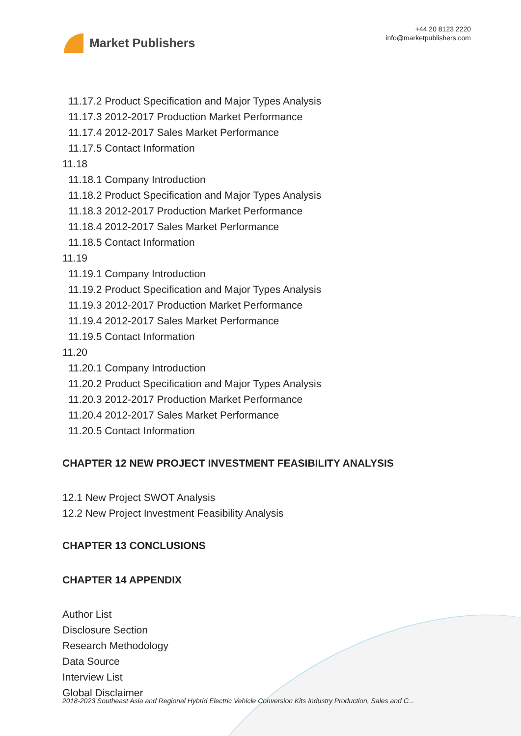Market Publishers
+44 20 8123 2220
info@marketpublishers.com
11.17.2 Product Specification and Major Types Analysis
11.17.3 2012-2017 Production Market Performance
11.17.4 2012-2017 Sales Market Performance
11.17.5 Contact Information
11.18
11.18.1 Company Introduction
11.18.2 Product Specification and Major Types Analysis
11.18.3 2012-2017 Production Market Performance
11.18.4 2012-2017 Sales Market Performance
11.18.5 Contact Information
11.19
11.19.1 Company Introduction
11.19.2 Product Specification and Major Types Analysis
11.19.3 2012-2017 Production Market Performance
11.19.4 2012-2017 Sales Market Performance
11.19.5 Contact Information
11.20
11.20.1 Company Introduction
11.20.2 Product Specification and Major Types Analysis
11.20.3 2012-2017 Production Market Performance
11.20.4 2012-2017 Sales Market Performance
11.20.5 Contact Information
CHAPTER 12 NEW PROJECT INVESTMENT FEASIBILITY ANALYSIS
12.1 New Project SWOT Analysis
12.2 New Project Investment Feasibility Analysis
CHAPTER 13 CONCLUSIONS
CHAPTER 14 APPENDIX
Author List
Disclosure Section
Research Methodology
Data Source
Interview List
Global Disclaimer
2018-2023 Southeast Asia and Regional Hybrid Electric Vehicle Conversion Kits Industry Production, Sales and C...